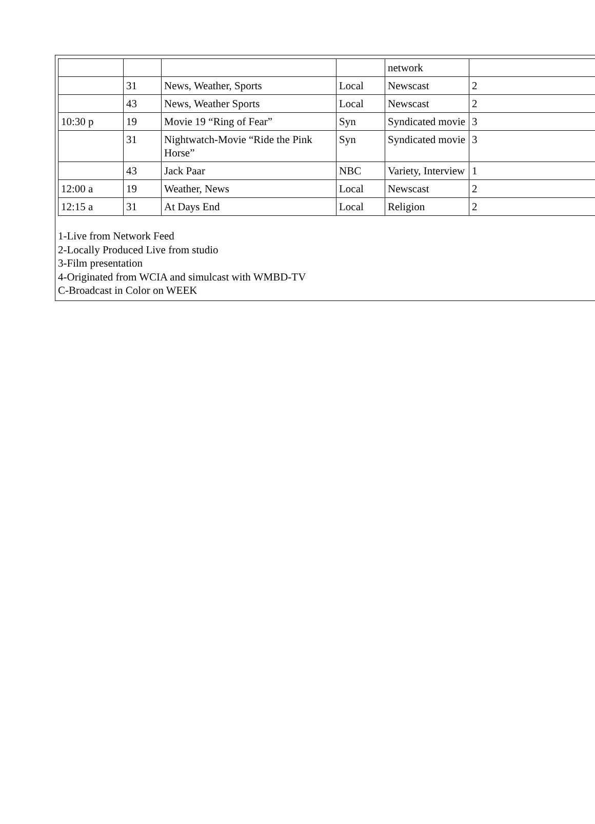| | | | | network | |
| | 31 | News, Weather, Sports | Local | Newscast | 2 |
| | 43 | News, Weather Sports | Local | Newscast | 2 |
| 10:30 p | 19 | Movie 19 “Ring of Fear” | Syn | Syndicated movie | 3 |
| | 31 | Nightwatch-Movie “Ride the Pink Horse” | Syn | Syndicated movie | 3 |
| | 43 | Jack Paar | NBC | Variety, Interview | 1 |
| 12:00 a | 19 | Weather, News | Local | Newscast | 2 |
| 12:15 a | 31 | At Days End | Local | Religion | 2 |
1-Live from Network Feed
2-Locally Produced Live from studio
3-Film presentation
4-Originated from WCIA and simulcast with WMBD-TV
C-Broadcast in Color on WEEK